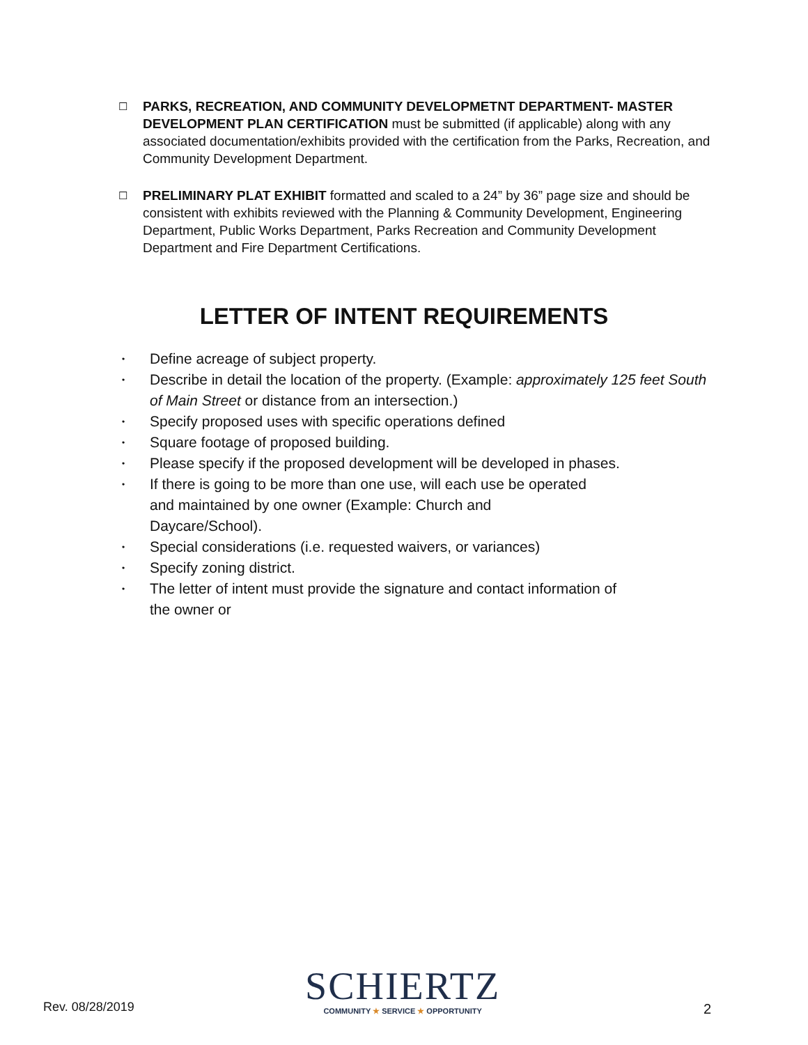☐
PARKS, RECREATION, AND COMMUNITY DEVELOPMETNT DEPARTMENT- MASTER DEVELOPMENT PLAN CERTIFICATION must be submitted (if applicable) along with any associated documentation/exhibits provided with the certification from the Parks, Recreation, and Community Development Department.
☐
PRELIMINARY PLAT EXHIBIT formatted and scaled to a 24” by 36” page size and should be consistent with exhibits reviewed with the Planning & Community Development, Engineering Department, Public Works Department, Parks Recreation and Community Development Department and Fire Department Certifications.
LETTER OF INTENT REQUIREMENTS
• Define acreage of subject property.
• Describe in detail the location of the property. (Example: approximately 125 feet South of Main Street or distance from an intersection.)
• Specify proposed uses with specific operations defined
• Square footage of proposed building.
• Please specify if the proposed development will be developed in phases.
• If there is going to be more than one use, will each use be operated
and maintained by one owner (Example: Church and
Daycare/School).
• Special considerations (i.e. requested waivers, or variances)
• Specify zoning district.
• The letter of intent must provide the signature and contact information of
the owner or
Rev. 08/28/2019
SCHIERTZ
COMMUNITY ★ SERVICE ★ OPPORTUNITY
2